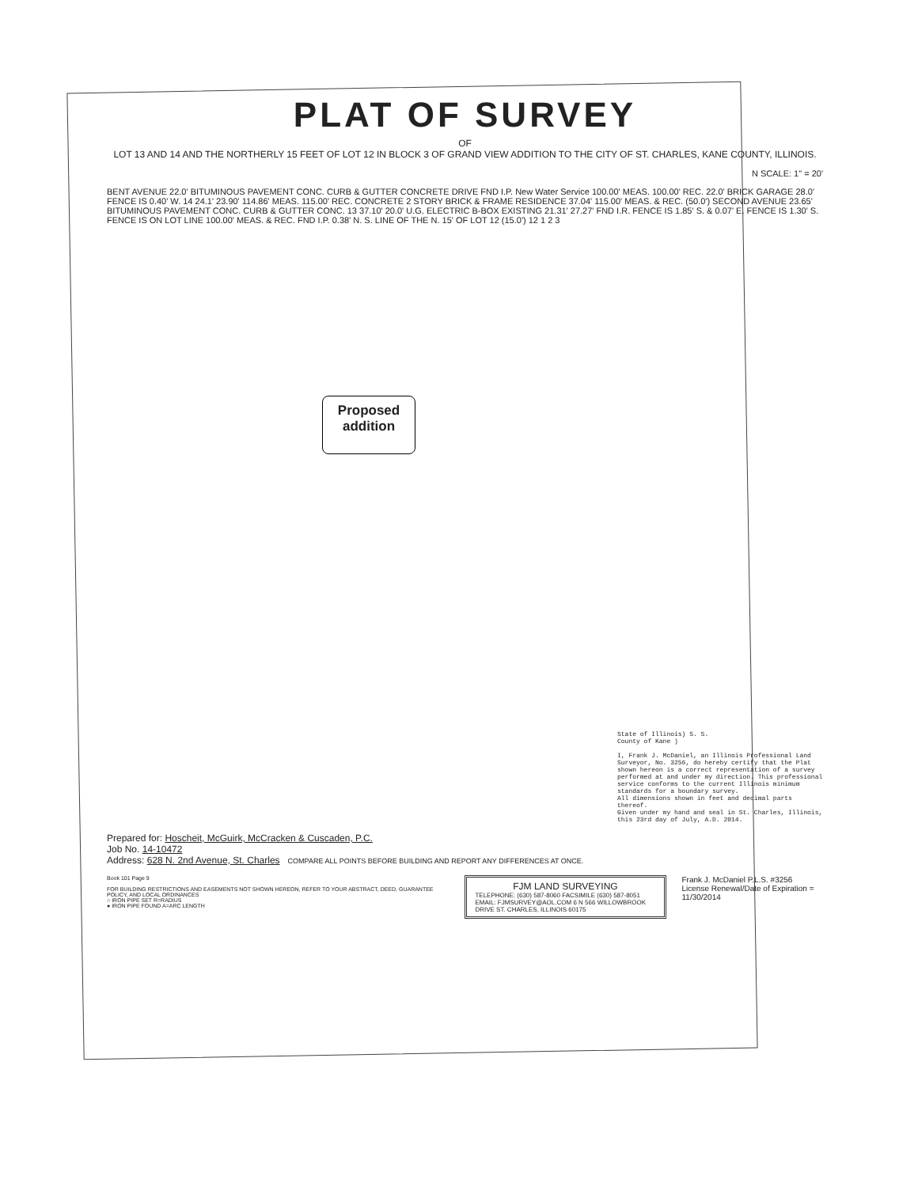PLAT OF SURVEY
OF
LOT 13 AND 14 AND THE NORTHERLY 15 FEET OF LOT 12 IN BLOCK 3 OF GRAND VIEW ADDITION TO THE CITY OF ST. CHARLES, KANE COUNTY, ILLINOIS.
N SCALE: 1" = 20'
BENT AVENUE 22.0' BITUMINOUS PAVEMENT CONC. CURB & GUTTER CONCRETE DRIVE FND I.P. New Water Service 100.00' MEAS. 100.00' REC. 22.0' BRICK GARAGE 28.0' FENCE IS 0.40' W. 14 24.1' 23.90' 114.86' MEAS. 115.00' REC. CONCRETE 2 STORY BRICK & FRAME RESIDENCE 37.04' 115.00' MEAS. & REC. (50.0') SECOND AVENUE 23.65' BITUMINOUS PAVEMENT CONC. CURB & GUTTER CONC. 13 37.10' 20.0' U.G. ELECTRIC B-BOX EXISTING 21.31' 27.27' FND I.R. FENCE IS 1.85' S. & 0.07' E. FENCE IS 1.30' S. FENCE IS ON LOT LINE 100.00' MEAS. & REC. FND I.P. 0.38' N. S. LINE OF THE N. 15' OF LOT 12 (15.0') 12 1 2 3
State of Illinois) S. S.
County of Kane )
I, Frank J. McDaniel, an Illinois Professional Land Surveyor, No. 3256, do hereby certify that the Plat shown hereon is a correct representation of a survey performed at and under my direction. This professional service conforms to the current Illinois minimum standards for a boundary survey.
All dimensions shown in feet and decimal parts thereof.
Given under my hand and seal in St. Charles, Illinois, this 23rd day of July, A.D. 2014.
Prepared for: Hoscheit, McGuirk, McCracken & Cuscaden, P.C.
Job No. 14-10472
Address: 628 N. 2nd Avenue, St. Charles COMPARE ALL POINTS BEFORE BUILDING AND REPORT ANY DIFFERENCES AT ONCE.
Book 101 Page 9
FOR BUILDING RESTRICTIONS AND EASEMENTS NOT SHOWN HEREON, REFER TO YOUR ABSTRACT, DEED, GUARANTEE POLICY, AND LOCAL ORDINANCES
○ IRON PIPE SET R=RADIUS
● IRON PIPE FOUND A=ARC LENGTH
FJM LAND SURVEYING
TELEPHONE: (630) 587-8060 FACSIMILE (630) 587-8051 EMAIL: FJMSURVEY@AOL.COM 6 N 566 WILLOWBROOK DRIVE ST. CHARLES, ILLINOIS 60175
Frank J. McDaniel P.L.S. #3256
License Renewal/Date of Expiration = 11/30/2014
Proposed
addition